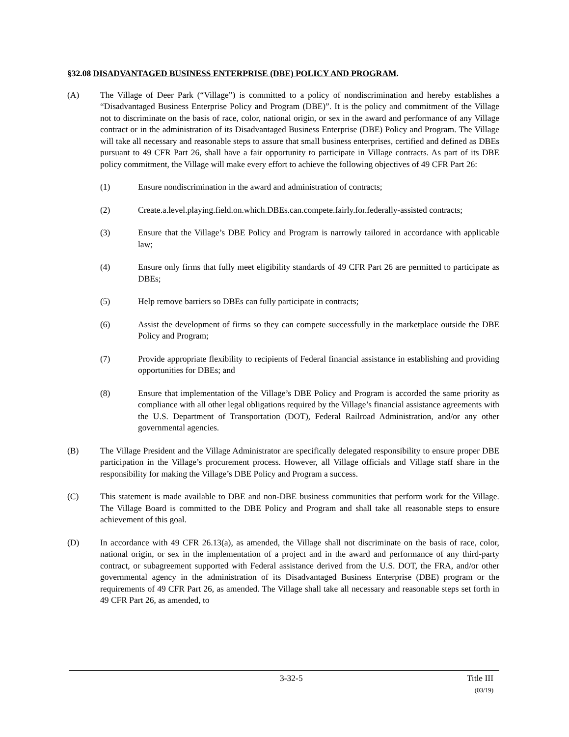§32.08 DISADVANTAGED BUSINESS ENTERPRISE (DBE) POLICY AND PROGRAM.
(A) The Village of Deer Park (“Village”) is committed to a policy of nondiscrimination and hereby establishes a “Disadvantaged Business Enterprise Policy and Program (DBE)”. It is the policy and commitment of the Village not to discriminate on the basis of race, color, national origin, or sex in the award and performance of any Village contract or in the administration of its Disadvantaged Business Enterprise (DBE) Policy and Program. The Village will take all necessary and reasonable steps to assure that small business enterprises, certified and defined as DBEs pursuant to 49 CFR Part 26, shall have a fair opportunity to participate in Village contracts. As part of its DBE policy commitment, the Village will make every effort to achieve the following objectives of 49 CFR Part 26:
(1) Ensure nondiscrimination in the award and administration of contracts;
(2) Create.a.level.playing.field.on.which.DBEs.can.compete.fairly.for.federally-assisted contracts;
(3) Ensure that the Village’s DBE Policy and Program is narrowly tailored in accordance with applicable law;
(4) Ensure only firms that fully meet eligibility standards of 49 CFR Part 26 are permitted to participate as DBEs;
(5) Help remove barriers so DBEs can fully participate in contracts;
(6) Assist the development of firms so they can compete successfully in the marketplace outside the DBE Policy and Program;
(7) Provide appropriate flexibility to recipients of Federal financial assistance in establishing and providing opportunities for DBEs; and
(8) Ensure that implementation of the Village’s DBE Policy and Program is accorded the same priority as compliance with all other legal obligations required by the Village’s financial assistance agreements with the U.S. Department of Transportation (DOT), Federal Railroad Administration, and/or any other governmental agencies.
(B) The Village President and the Village Administrator are specifically delegated responsibility to ensure proper DBE participation in the Village’s procurement process. However, all Village officials and Village staff share in the responsibility for making the Village’s DBE Policy and Program a success.
(C) This statement is made available to DBE and non-DBE business communities that perform work for the Village. The Village Board is committed to the DBE Policy and Program and shall take all reasonable steps to ensure achievement of this goal.
(D) In accordance with 49 CFR 26.13(a), as amended, the Village shall not discriminate on the basis of race, color, national origin, or sex in the implementation of a project and in the award and performance of any third-party contract, or subagreement supported with Federal assistance derived from the U.S. DOT, the FRA, and/or other governmental agency in the administration of its Disadvantaged Business Enterprise (DBE) program or the requirements of 49 CFR Part 26, as amended. The Village shall take all necessary and reasonable steps set forth in 49 CFR Part 26, as amended, to
3-32-5 Title III
(03/19)